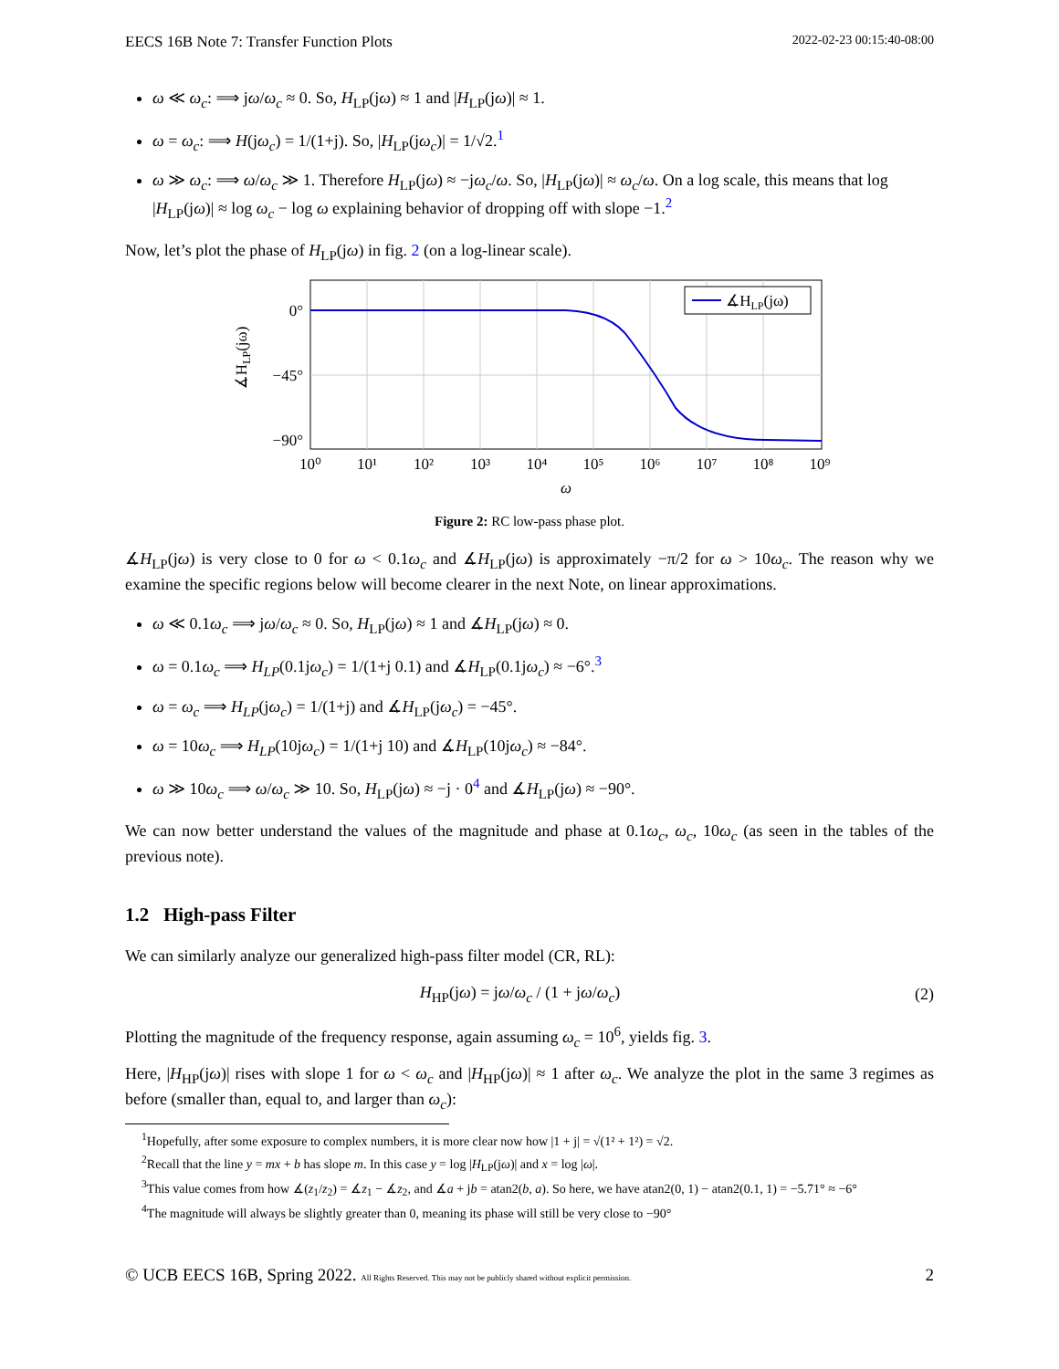EECS 16B Note 7: Transfer Function Plots 2022-02-23 00:15:40-08:00
ω ≪ ω<sub>c</sub>: ⟹ jω/ω<sub>c</sub> ≈ 0. So, H<sub>LP</sub>(jω) ≈ 1 and |H<sub>LP</sub>(jω)| ≈ 1.
ω = ω<sub>c</sub>: ⟹ H(jω<sub>c</sub>) = 1/(1+j). So, |H<sub>LP</sub>(jω<sub>c</sub>)| = 1/√2.<sup>1</sup>
ω ≫ ω<sub>c</sub>: ⟹ ω/ω<sub>c</sub> ≫ 1. Therefore H<sub>LP</sub>(jω) ≈ −jω<sub>c</sub>/ω. So, |H<sub>LP</sub>(jω)| ≈ ω<sub>c</sub>/ω. On a log scale, this means that log |H<sub>LP</sub>(jω)| ≈ log ω<sub>c</sub> − log ω explaining behavior of dropping off with slope −1.<sup>2</sup>
Now, let’s plot the phase of H<sub>LP</sub>(jω) in fig. 2 (on a log-linear scale).
∡HLP(jω)
∡HLP(jω)
0°
−45°
−90°
10⁰
10¹
10²
10³
10⁴
10⁵
10⁶
10⁷
10⁸
10⁹
ω
Figure 2: RC low-pass phase plot.
∡H<sub>LP</sub>(jω) is very close to 0 for ω < 0.1ω<sub>c</sub> and ∡H<sub>LP</sub>(jω) is approximately −π/2 for ω > 10ω<sub>c</sub>. The reason why we examine the specific regions below will become clearer in the next Note, on linear approximations.
ω ≪ 0.1ω<sub>c</sub> ⟹ jω/ω<sub>c</sub> ≈ 0. So, H<sub>LP</sub>(jω) ≈ 1 and ∡H<sub>LP</sub>(jω) ≈ 0.
ω = 0.1ω<sub>c</sub> ⟹ H<sub>LP</sub>(0.1jω<sub>c</sub>) = 1/(1+j 0.1) and ∡H<sub>LP</sub>(0.1jω<sub>c</sub>) ≈ −6°.<sup>3</sup>
ω = ω<sub>c</sub> ⟹ H<sub>LP</sub>(jω<sub>c</sub>) = 1/(1+j) and ∡H<sub>LP</sub>(jω<sub>c</sub>) = −45°.
ω = 10ω<sub>c</sub> ⟹ H<sub>LP</sub>(10jω<sub>c</sub>) = 1/(1+j 10) and ∡H<sub>LP</sub>(10jω<sub>c</sub>) ≈ −84°.
ω ≫ 10ω<sub>c</sub> ⟹ ω/ω<sub>c</sub> ≫ 10. So, H<sub>LP</sub>(jω) ≈ −j · 0<sup>4</sup> and ∡H<sub>LP</sub>(jω) ≈ −90°.
We can now better understand the values of the magnitude and phase at 0.1ω<sub>c</sub>, ω<sub>c</sub>, 10ω<sub>c</sub> (as seen in the tables of the previous note).
1.2 High-pass Filter
We can similarly analyze our generalized high-pass filter model (CR, RL):
H<sub>HP</sub>(jω) = jω/ω<sub>c</sub> / (1 + jω/ω<sub>c</sub>) (2)
Plotting the magnitude of the frequency response, again assuming ω<sub>c</sub> = 10<sup>6</sup>, yields fig. 3.
Here, |H<sub>HP</sub>(jω)| rises with slope 1 for ω < ω<sub>c</sub> and |H<sub>HP</sub>(jω)| ≈ 1 after ω<sub>c</sub>. We analyze the plot in the same 3 regimes as before (smaller than, equal to, and larger than ω<sub>c</sub>):
<sup>1</sup> Hopefully, after some exposure to complex numbers, it is more clear now how |1 + j| = √(1² + 1²) = √2.
<sup>2</sup> Recall that the line y = mx + b has slope m. In this case y = log |H<sub>LP</sub>(jω)| and x = log |ω|.
<sup>3</sup> This value comes from how ∡(z<sub>1</sub>/z<sub>2</sub>) = ∡z<sub>1</sub> − ∡z<sub>2</sub>, and ∡a + jb = atan2(b, a). So here, we have atan2(0, 1) − atan2(0.1, 1) = −5.71° ≈ −6°
<sup>4</sup> The magnitude will always be slightly greater than 0, meaning its phase will still be very close to −90°
© UCB EECS 16B, Spring 2022. All Rights Reserved. This may not be publicly shared without explicit permission. 2